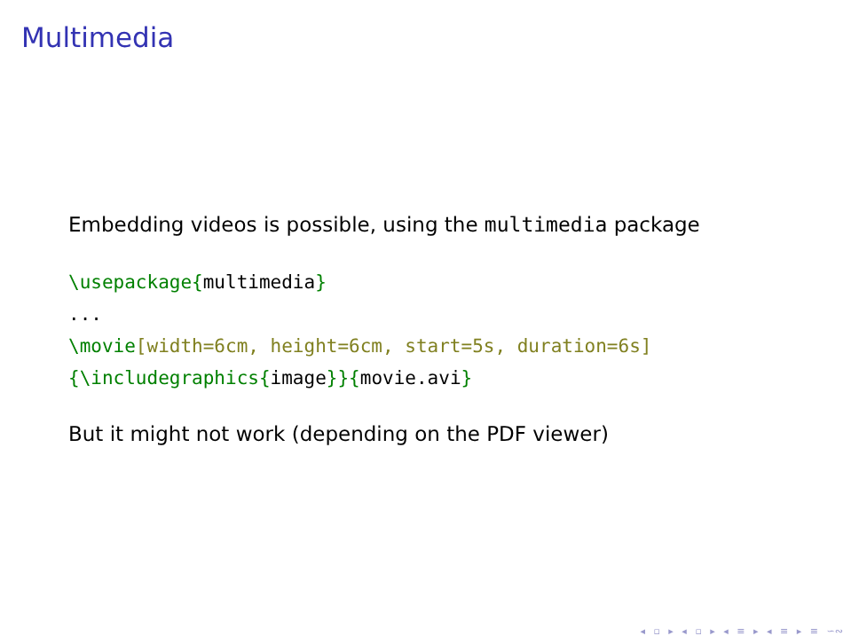Multimedia
Embedding videos is possible, using the multimedia package
\usepackage{multimedia} ... \movie[width=6cm, height=6cm, start=5s, duration=6s] {\includegraphics{image}}{movie.avi}
But it might not work (depending on the PDF viewer)
◂ ▫ ▸ ◂ ▫ ▸ ◂ ≡ ▸ ◂ ≡ ▸ ≡ ∽∾